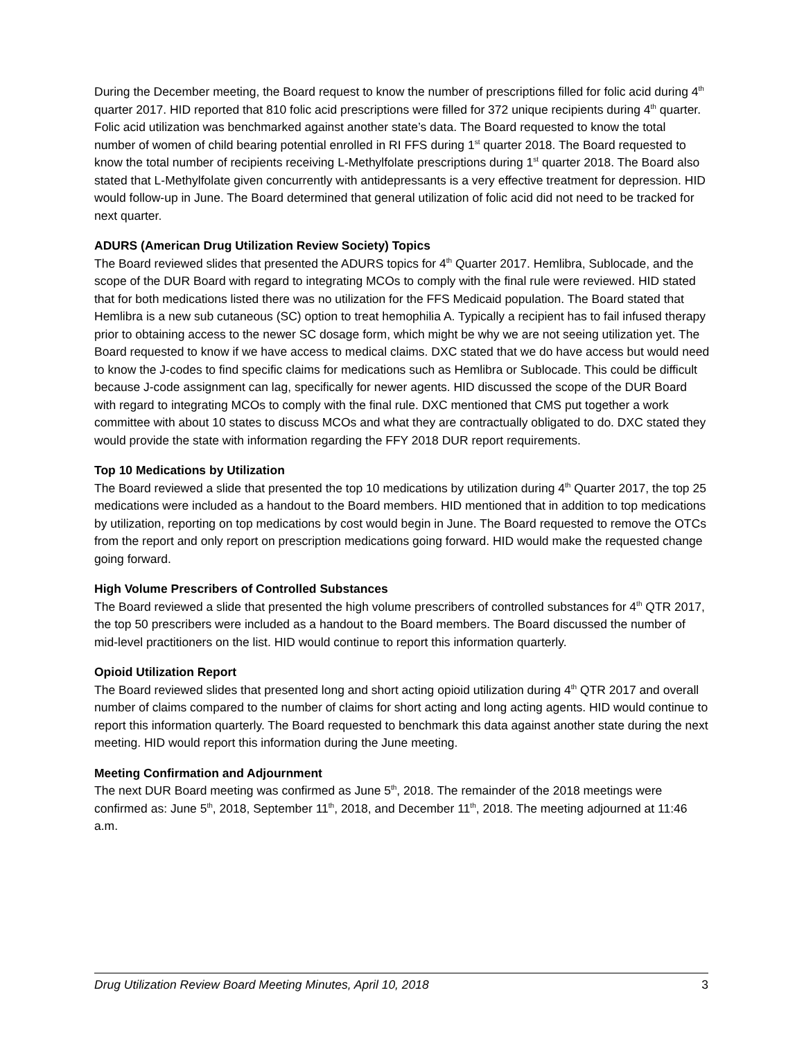During the December meeting, the Board request to know the number of prescriptions filled for folic acid during 4<sup>th</sup> quarter 2017. HID reported that 810 folic acid prescriptions were filled for 372 unique recipients during 4<sup>th</sup> quarter. Folic acid utilization was benchmarked against another state’s data. The Board requested to know the total number of women of child bearing potential enrolled in RI FFS during 1<sup>st</sup> quarter 2018. The Board requested to know the total number of recipients receiving L-Methylfolate prescriptions during 1<sup>st</sup> quarter 2018. The Board also stated that L-Methylfolate given concurrently with antidepressants is a very effective treatment for depression. HID would follow-up in June. The Board determined that general utilization of folic acid did not need to be tracked for next quarter.
ADURS (American Drug Utilization Review Society) Topics
The Board reviewed slides that presented the ADURS topics for 4<sup>th</sup> Quarter 2017. Hemlibra, Sublocade, and the scope of the DUR Board with regard to integrating MCOs to comply with the final rule were reviewed. HID stated that for both medications listed there was no utilization for the FFS Medicaid population. The Board stated that Hemlibra is a new sub cutaneous (SC) option to treat hemophilia A. Typically a recipient has to fail infused therapy prior to obtaining access to the newer SC dosage form, which might be why we are not seeing utilization yet. The Board requested to know if we have access to medical claims. DXC stated that we do have access but would need to know the J-codes to find specific claims for medications such as Hemlibra or Sublocade. This could be difficult because J-code assignment can lag, specifically for newer agents. HID discussed the scope of the DUR Board with regard to integrating MCOs to comply with the final rule. DXC mentioned that CMS put together a work committee with about 10 states to discuss MCOs and what they are contractually obligated to do. DXC stated they would provide the state with information regarding the FFY 2018 DUR report requirements.
Top 10 Medications by Utilization
The Board reviewed a slide that presented the top 10 medications by utilization during 4<sup>th</sup> Quarter 2017, the top 25 medications were included as a handout to the Board members. HID mentioned that in addition to top medications by utilization, reporting on top medications by cost would begin in June. The Board requested to remove the OTCs from the report and only report on prescription medications going forward. HID would make the requested change going forward.
High Volume Prescribers of Controlled Substances
The Board reviewed a slide that presented the high volume prescribers of controlled substances for 4<sup>th</sup> QTR 2017, the top 50 prescribers were included as a handout to the Board members. The Board discussed the number of mid-level practitioners on the list. HID would continue to report this information quarterly.
Opioid Utilization Report
The Board reviewed slides that presented long and short acting opioid utilization during 4<sup>th</sup> QTR 2017 and overall number of claims compared to the number of claims for short acting and long acting agents. HID would continue to report this information quarterly. The Board requested to benchmark this data against another state during the next meeting. HID would report this information during the June meeting.
Meeting Confirmation and Adjournment
The next DUR Board meeting was confirmed as June 5<sup>th</sup>, 2018. The remainder of the 2018 meetings were confirmed as: June 5<sup>th</sup>, 2018, September 11<sup>th</sup>, 2018, and December 11<sup>th</sup>, 2018. The meeting adjourned at 11:46 a.m.
Drug Utilization Review Board Meeting Minutes, April 10, 2018 3